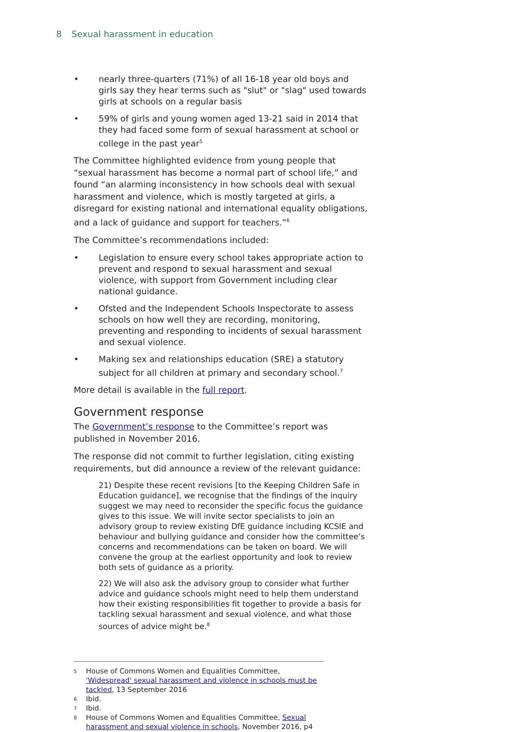8 Sexual harassment in education
• nearly three-quarters (71%) of all 16-18 year old boys and girls say they hear terms such as "slut" or "slag" used towards girls at schools on a regular basis
• 59% of girls and young women aged 13-21 said in 2014 that they had faced some form of sexual harassment at school or college in the past year<sup>5</sup>
The Committee highlighted evidence from young people that “sexual harassment has become a normal part of school life,” and found “an alarming inconsistency in how schools deal with sexual harassment and violence, which is mostly targeted at girls, a disregard for existing national and international equality obligations, and a lack of guidance and support for teachers.”<sup>6</sup>
The Committee’s recommendations included:
• Legislation to ensure every school takes appropriate action to prevent and respond to sexual harassment and sexual violence, with support from Government including clear national guidance.
• Ofsted and the Independent Schools Inspectorate to assess schools on how well they are recording, monitoring, preventing and responding to incidents of sexual harassment and sexual violence.
• Making sex and relationships education (SRE) a statutory subject for all children at primary and secondary school.<sup>7</sup>
More detail is available in the full report.
Government response
The Government’s response to the Committee’s report was published in November 2016.
The response did not commit to further legislation, citing existing requirements, but did announce a review of the relevant guidance:
21) Despite these recent revisions [to the Keeping Children Safe in Education guidance], we recognise that the findings of the inquiry suggest we may need to reconsider the specific focus the guidance gives to this issue. We will invite sector specialists to join an advisory group to review existing DfE guidance including KCSIE and behaviour and bullying guidance and consider how the committee’s concerns and recommendations can be taken on board. We will convene the group at the earliest opportunity and look to review both sets of guidance as a priority.
22) We will also ask the advisory group to consider what further advice and guidance schools might need to help them understand how their existing responsibilities fit together to provide a basis for tackling sexual harassment and sexual violence, and what those sources of advice might be.<sup>8</sup>
<sup>5</sup> House of Commons Women and Equalities Committee, 'Widespread' sexual harassment and violence in schools must be tackled, 13 September 2016
<sup>6</sup> Ibid.
<sup>7</sup> Ibid.
<sup>8</sup> House of Commons Women and Equalities Committee, Sexual harassment and sexual violence in schools, November 2016, p4